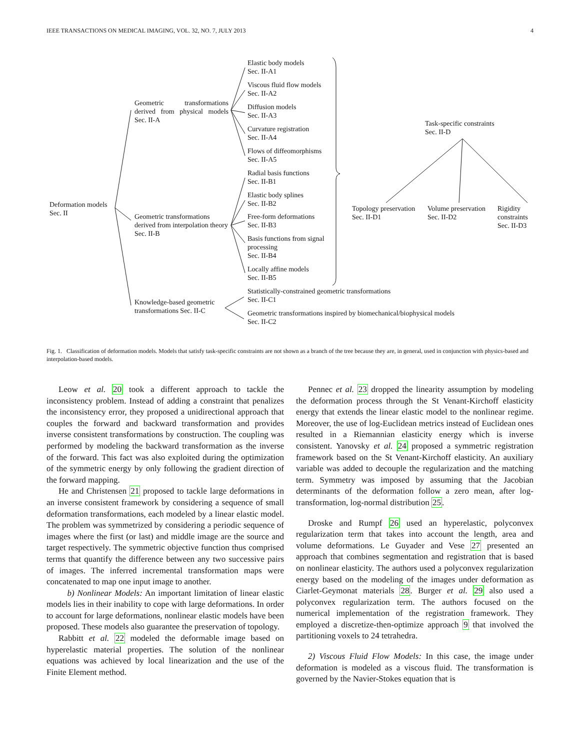IEEE TRANSACTIONS ON MEDICAL IMAGING, VOL. 32, NO. 7, JULY 2013 4
Elastic body models
Sec. II-A1
Viscous fluid flow models
Sec. II-A2
Geometric transformations derived from physical models Sec. II-A
Diffusion models
Sec. II-A3
Curvature registration
Sec. II-A4
Task-specific constraints
Sec. II-D
Flows of diffeomorphisms
Sec. II-A5
Radial basis functions
Sec. II-B1
Elastic body splines
Sec. II-B2
Deformation models
Sec. II
Topology preservation
Sec. II-D1
Volume preservation
Sec. II-D2
Rigidity constraints
Sec. II-D3
Geometric transformations derived from interpolation theory Sec. II-B
Free-form deformations
Sec. II-B3
Basis functions from signal processing
Sec. II-B4
Locally affine models
Sec. II-B5
Statistically-constrained geometric transformations
Sec. II-C1
Knowledge-based geometric
transformations Sec. II-C
Geometric transformations inspired by biomechanical/biophysical models
Sec. II-C2
Fig. 1. Classification of deformation models. Models that satisfy task-specific constraints are not shown as a branch of the tree because they are, in general, used in conjunction with physics-based and interpolation-based models.
Leow et al. 20 took a different approach to tackle the inconsistency problem. Instead of adding a constraint that penalizes the inconsistency error, they proposed a unidirectional approach that couples the forward and backward transformation and provides inverse consistent transformations by construction. The coupling was performed by modeling the backward transformation as the inverse of the forward. This fact was also exploited during the optimization of the symmetric energy by only following the gradient direction of the forward mapping.
He and Christensen 21 proposed to tackle large deformations in an inverse consistent framework by considering a sequence of small deformation transformations, each modeled by a linear elastic model. The problem was symmetrized by considering a periodic sequence of images where the first (or last) and middle image are the source and target respectively. The symmetric objective function thus comprised terms that quantify the difference between any two successive pairs of images. The inferred incremental transformation maps were concatenated to map one input image to another.
b) Nonlinear Models: An important limitation of linear elastic models lies in their inability to cope with large deformations. In order to account for large deformations, nonlinear elastic models have been proposed. These models also guarantee the preservation of topology.
Rabbitt et al. 22 modeled the deformable image based on hyperelastic material properties. The solution of the nonlinear equations was achieved by local linearization and the use of the Finite Element method.
Pennec et al. 23 dropped the linearity assumption by modeling the deformation process through the St Venant-Kirchoff elasticity energy that extends the linear elastic model to the nonlinear regime. Moreover, the use of log-Euclidean metrics instead of Euclidean ones resulted in a Riemannian elasticity energy which is inverse consistent. Yanovsky et al. 24 proposed a symmetric registration framework based on the St Venant-Kirchoff elasticity. An auxiliary variable was added to decouple the regularization and the matching term. Symmetry was imposed by assuming that the Jacobian determinants of the deformation follow a zero mean, after log-transformation, log-normal distribution 25.
Droske and Rumpf 26 used an hyperelastic, polyconvex regularization term that takes into account the length, area and volume deformations. Le Guyader and Vese 27 presented an approach that combines segmentation and registration that is based on nonlinear elasticity. The authors used a polyconvex regularization energy based on the modeling of the images under deformation as Ciarlet-Geymonat materials 28. Burger et al. 29 also used a polyconvex regularization term. The authors focused on the numerical implementation of the registration framework. They employed a discretize-then-optimize approach 9 that involved the partitioning voxels to 24 tetrahedra.
2) Viscous Fluid Flow Models: In this case, the image under deformation is modeled as a viscous fluid. The transformation is governed by the Navier-Stokes equation that is